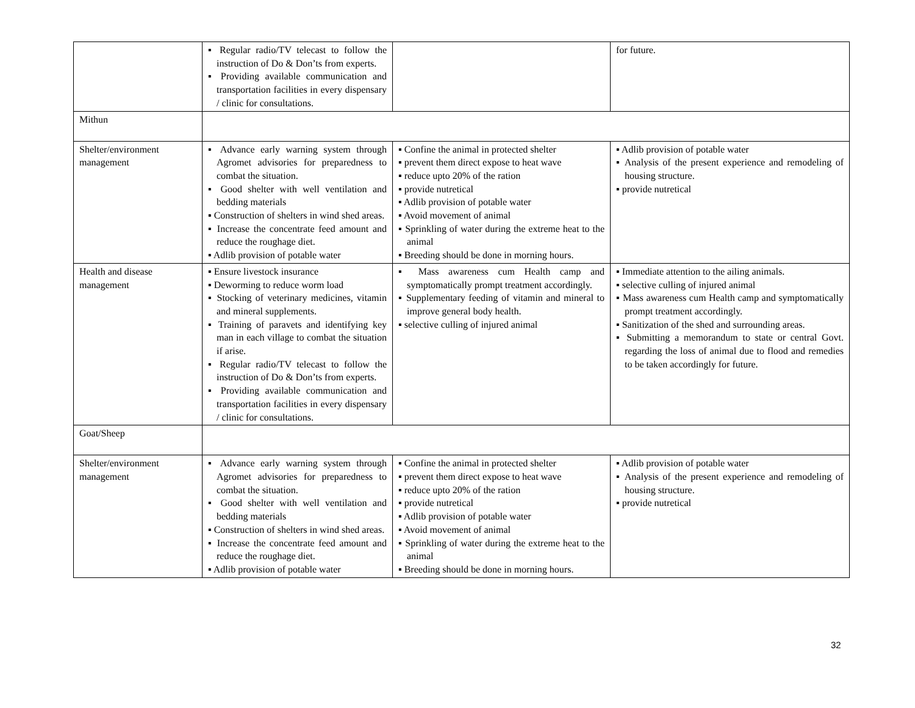| | ▪ Regular radio/TV telecast to follow the instruction of Do & Don’ts from experts. ▪ Providing available communication and transportation facilities in every dispensary / clinic for consultations. | | for future. |
| Mithun | | | |
| Shelter/environment management | ▪ Advance early warning system through Agromet advisories for preparedness to combat the situation. ▪ Good shelter with well ventilation and bedding materials ▪ Construction of shelters in wind shed areas. ▪ Increase the concentrate feed amount and reduce the roughage diet. ▪ Adlib provision of potable water | ▪ Confine the animal in protected shelter ▪ prevent them direct expose to heat wave ▪ reduce upto 20% of the ration ▪ provide nutretical ▪ Adlib provision of potable water ▪ Avoid movement of animal ▪ Sprinkling of water during the extreme heat to the animal ▪ Breeding should be done in morning hours. | ▪ Adlib provision of potable water ▪ Analysis of the present experience and remodeling of housing structure. ▪ provide nutretical |
| Health and disease management | ▪ Ensure livestock insurance ▪ Deworming to reduce worm load ▪ Stocking of veterinary medicines, vitamin and mineral supplements. ▪ Training of paravets and identifying key man in each village to combat the situation if arise. ▪ Regular radio/TV telecast to follow the instruction of Do & Don’ts from experts. ▪ Providing available communication and transportation facilities in every dispensary / clinic for consultations. | ▪ Mass awareness cum Health camp and symptomatically prompt treatment accordingly. ▪ Supplementary feeding of vitamin and mineral to improve general body health. ▪ selective culling of injured animal | ▪ Immediate attention to the ailing animals. ▪ selective culling of injured animal ▪ Mass awareness cum Health camp and symptomatically prompt treatment accordingly. ▪ Sanitization of the shed and surrounding areas. ▪ Submitting a memorandum to state or central Govt. regarding the loss of animal due to flood and remedies to be taken accordingly for future. |
| Goat/Sheep | | | |
| Shelter/environment management | ▪ Advance early warning system through Agromet advisories for preparedness to combat the situation. ▪ Good shelter with well ventilation and bedding materials ▪ Construction of shelters in wind shed areas. ▪ Increase the concentrate feed amount and reduce the roughage diet. ▪ Adlib provision of potable water | ▪ Confine the animal in protected shelter ▪ prevent them direct expose to heat wave ▪ reduce upto 20% of the ration ▪ provide nutretical ▪ Adlib provision of potable water ▪ Avoid movement of animal ▪ Sprinkling of water during the extreme heat to the animal ▪ Breeding should be done in morning hours. | ▪ Adlib provision of potable water ▪ Analysis of the present experience and remodeling of housing structure. ▪ provide nutretical |
32